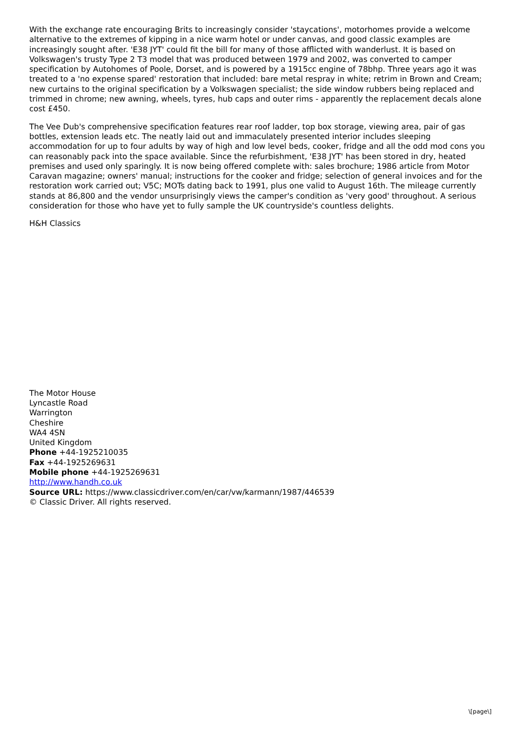With the exchange rate encouraging Brits to increasingly consider 'staycations', motorhomes provide a welcome alternative to the extremes of kipping in a nice warm hotel or under canvas, and good classic examples are increasingly sought after. 'E38 JYT' could fit the bill for many of those afflicted with wanderlust. It is based on Volkswagen's trusty Type 2 T3 model that was produced between 1979 and 2002, was converted to camper specification by Autohomes of Poole, Dorset, and is powered by a 1915cc engine of 78bhp. Three years ago it was treated to a 'no expense spared' restoration that included: bare metal respray in white; retrim in Brown and Cream; new curtains to the original specification by a Volkswagen specialist; the side window rubbers being replaced and trimmed in chrome; new awning, wheels, tyres, hub caps and outer rims - apparently the replacement decals alone cost £450.
The Vee Dub's comprehensive specification features rear roof ladder, top box storage, viewing area, pair of gas bottles, extension leads etc. The neatly laid out and immaculately presented interior includes sleeping accommodation for up to four adults by way of high and low level beds, cooker, fridge and all the odd mod cons you can reasonably pack into the space available. Since the refurbishment, 'E38 JYT' has been stored in dry, heated premises and used only sparingly. It is now being offered complete with: sales brochure; 1986 article from Motor Caravan magazine; owners' manual; instructions for the cooker and fridge; selection of general invoices and for the restoration work carried out; V5C; MOTs dating back to 1991, plus one valid to August 16th. The mileage currently stands at 86,800 and the vendor unsurprisingly views the camper's condition as 'very good' throughout. A serious consideration for those who have yet to fully sample the UK countryside's countless delights.
H&H Classics
The Motor House
Lyncastle Road
Warrington
Cheshire
WA4 4SN
United Kingdom
Phone +44-1925210035
Fax +44-1925269631
Mobile phone +44-1925269631
http://www.handh.co.uk
Source URL: https://www.classicdriver.com/en/car/vw/karmann/1987/446539
© Classic Driver. All rights reserved.
\[page\]